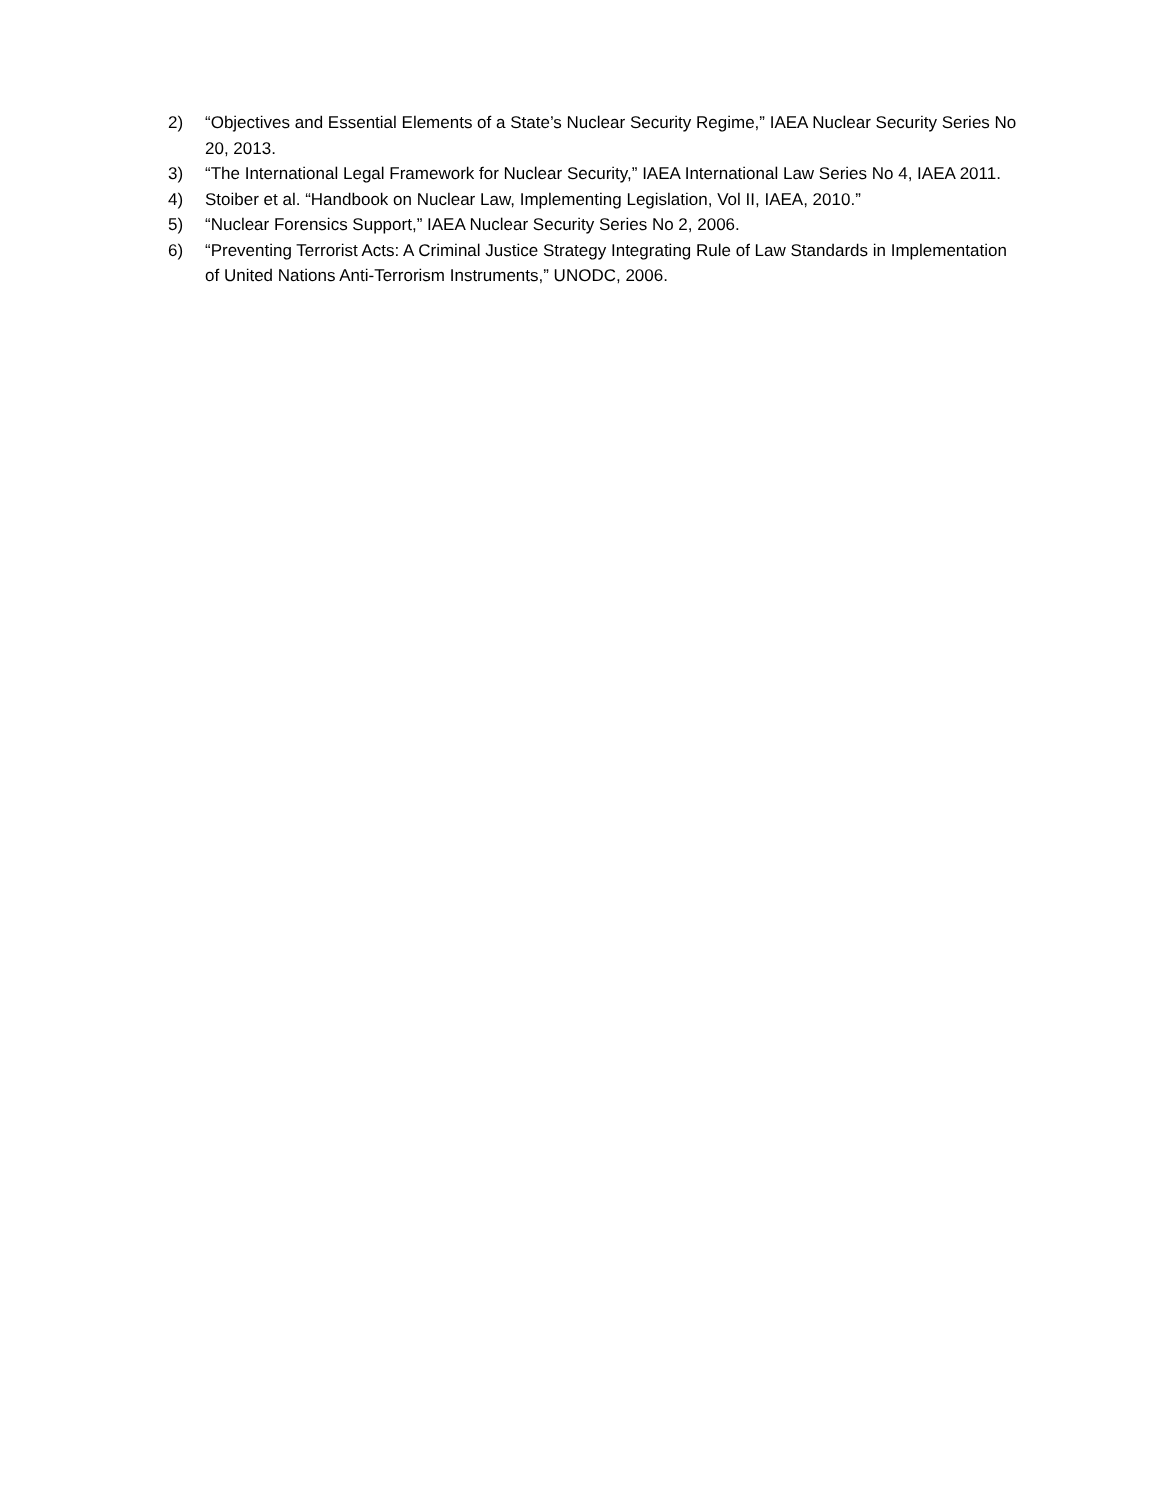2) “Objectives and Essential Elements of a State’s Nuclear Security Regime,” IAEA Nuclear Security Series No 20, 2013.
3) “The International Legal Framework for Nuclear Security,” IAEA International Law Series No 4, IAEA 2011.
4) Stoiber et al. “Handbook on Nuclear Law, Implementing Legislation, Vol II, IAEA, 2010.”
5) “Nuclear Forensics Support,” IAEA Nuclear Security Series No 2, 2006.
6) “Preventing Terrorist Acts: A Criminal Justice Strategy Integrating Rule of Law Standards in Implementation of United Nations Anti-Terrorism Instruments,” UNODC, 2006.